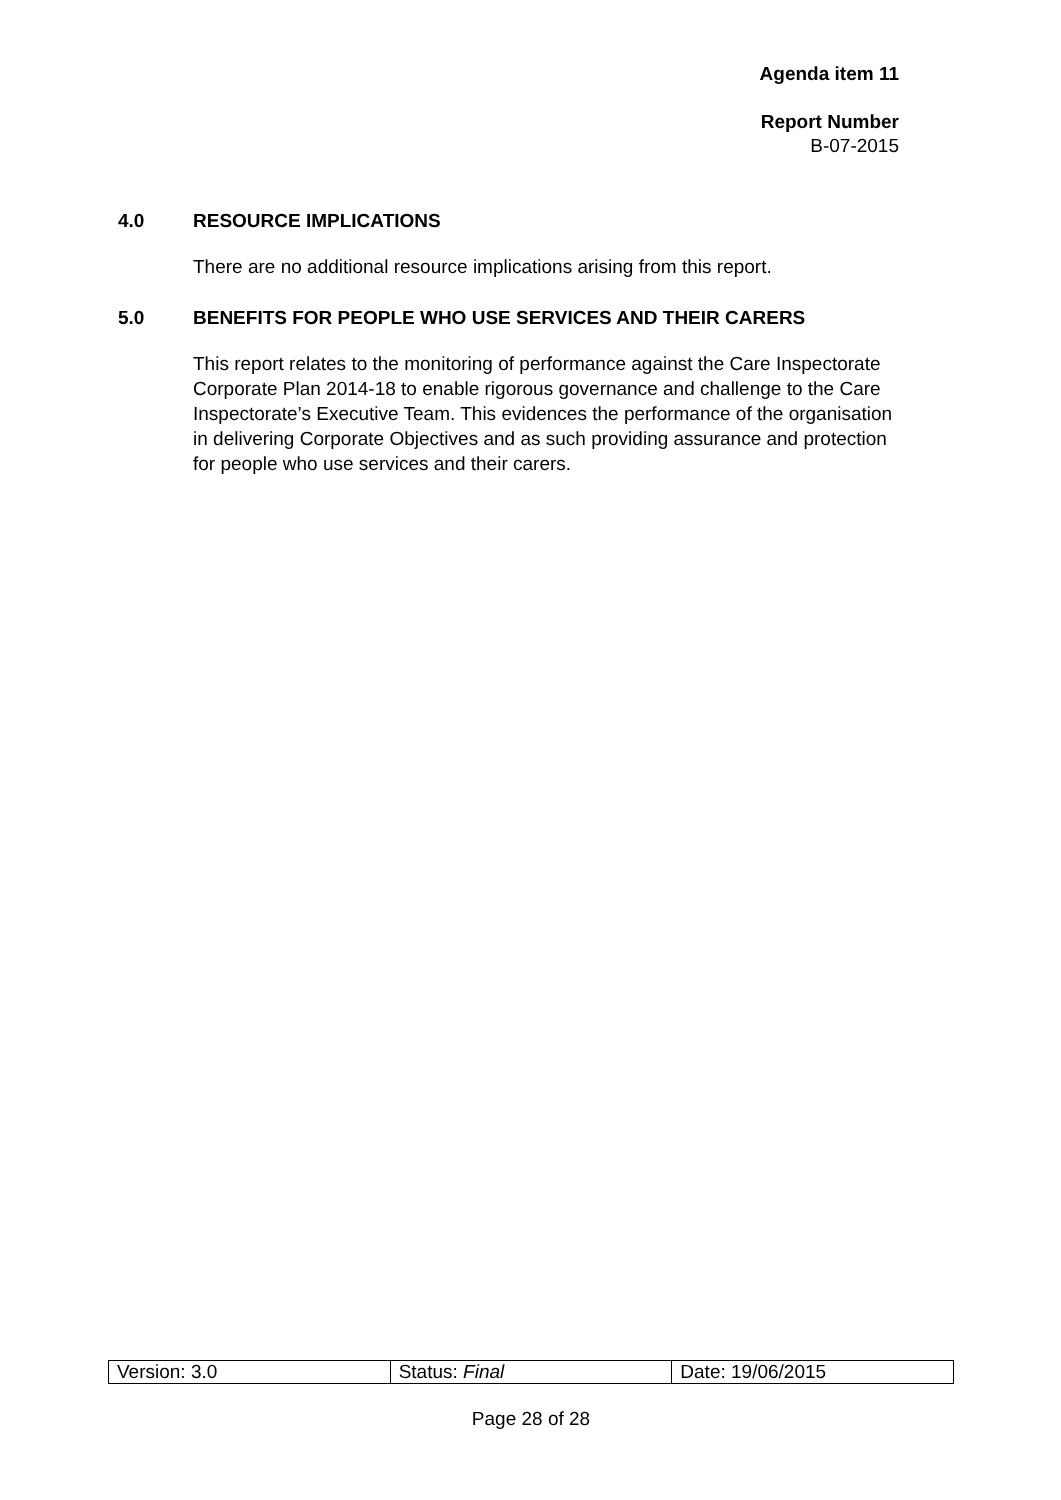Agenda item 11
Report Number
B-07-2015
4.0 RESOURCE IMPLICATIONS
There are no additional resource implications arising from this report.
5.0 BENEFITS FOR PEOPLE WHO USE SERVICES AND THEIR CARERS
This report relates to the monitoring of performance against the Care Inspectorate Corporate Plan 2014-18 to enable rigorous governance and challenge to the Care Inspectorate’s Executive Team. This evidences the performance of the organisation in delivering Corporate Objectives and as such providing assurance and protection for people who use services and their carers.
| Version: 3.0 | Status: Final | Date: 19/06/2015 |
Page 28 of 28